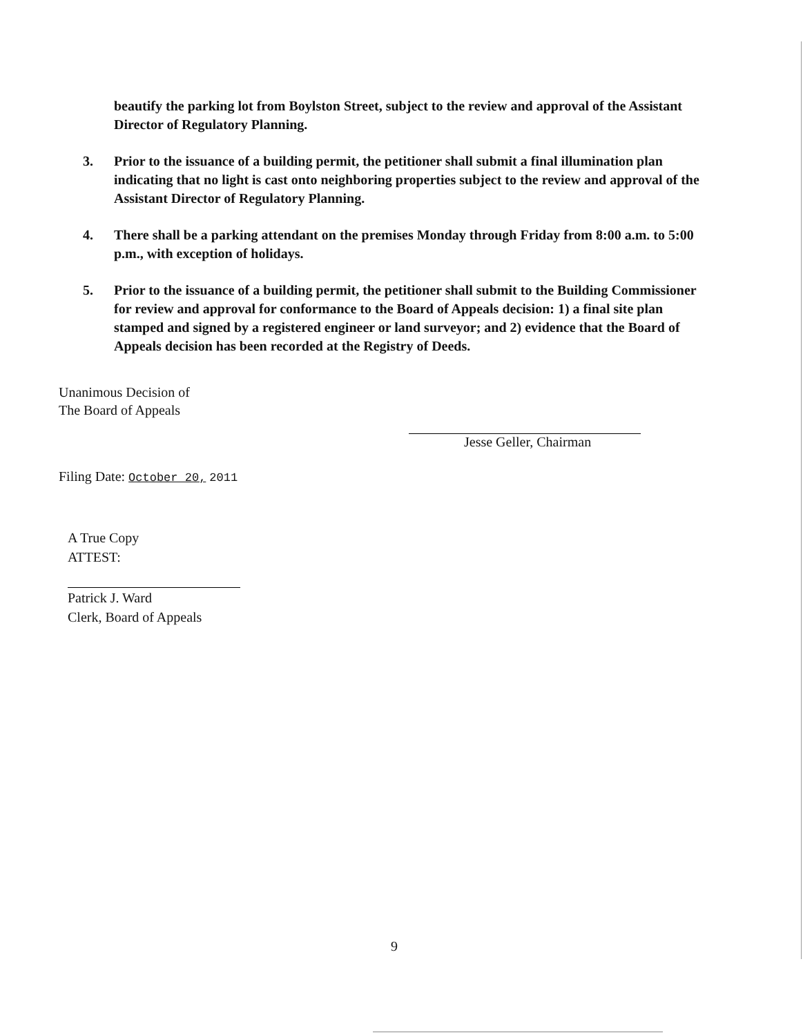beautify the parking lot from Boylston Street, subject to the review and approval of the Assistant Director of Regulatory Planning.
3. Prior to the issuance of a building permit, the petitioner shall submit a final illumination plan indicating that no light is cast onto neighboring properties subject to the review and approval of the Assistant Director of Regulatory Planning.
4. There shall be a parking attendant on the premises Monday through Friday from 8:00 a.m. to 5:00 p.m., with exception of holidays.
5. Prior to the issuance of a building permit, the petitioner shall submit to the Building Commissioner for review and approval for conformance to the Board of Appeals decision: 1) a final site plan stamped and signed by a registered engineer or land surveyor; and 2) evidence that the Board of Appeals decision has been recorded at the Registry of Deeds.
Unanimous Decision of
The Board of Appeals
Filing Date: October 20, 2011
Jesse Geller, Chairman
A True Copy
ATTEST:
Patrick J. Ward
Clerk, Board of Appeals
9